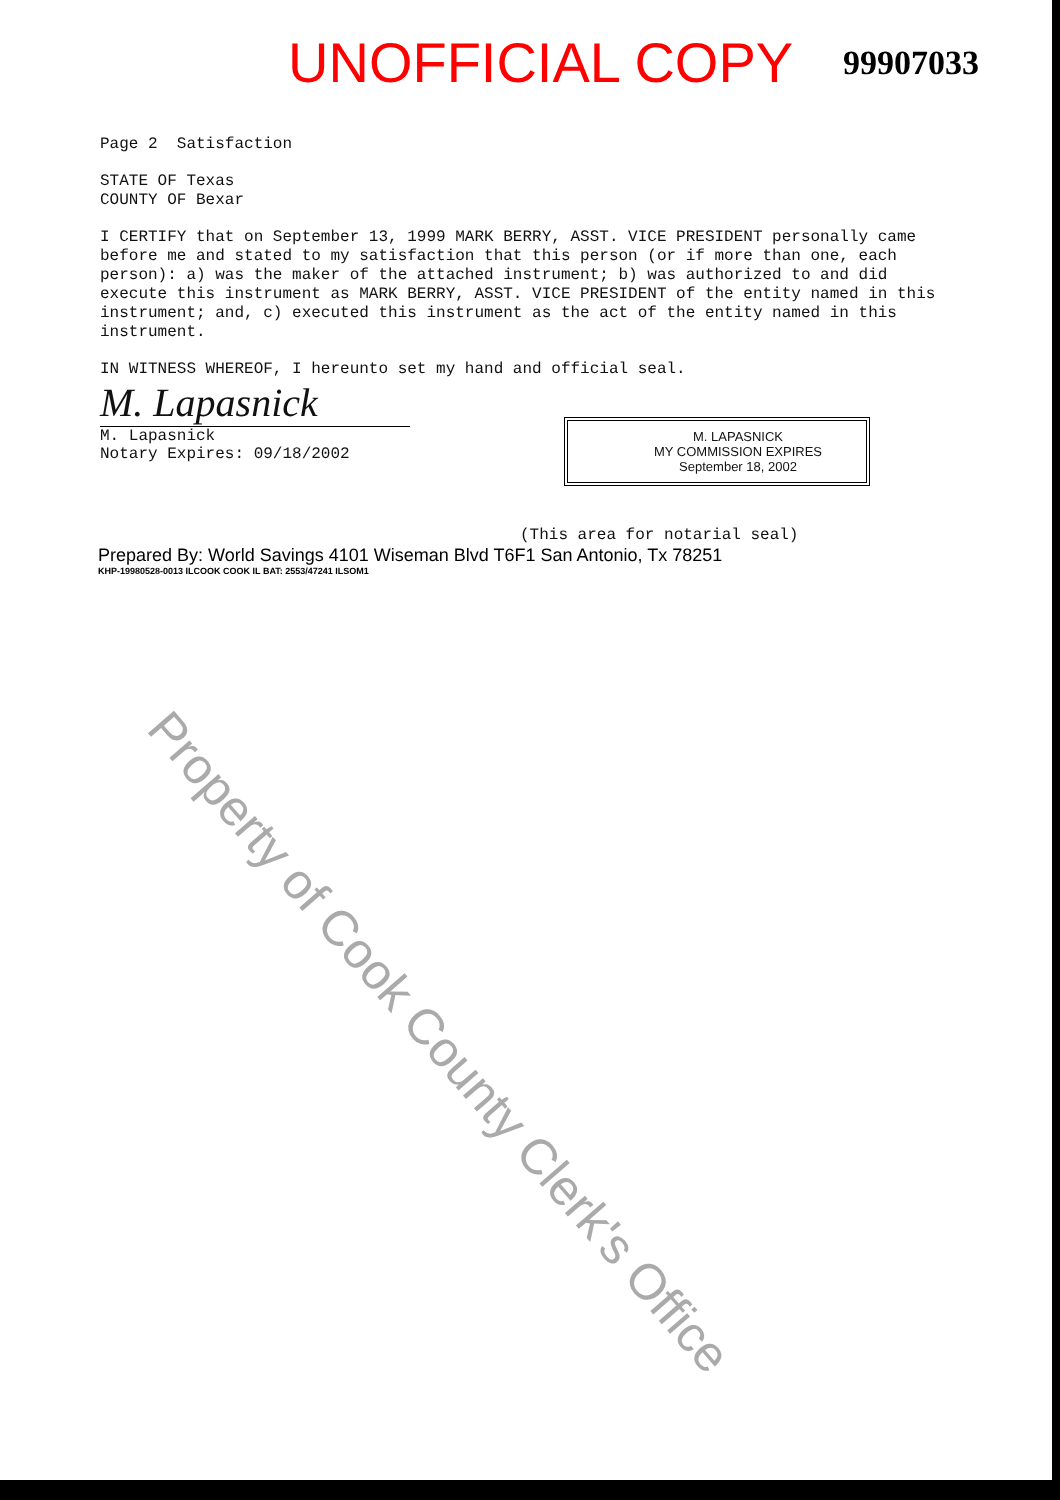UNOFFICIAL COPY
99907033
Page 2 Satisfaction
STATE OF Texas
COUNTY OF Bexar
I CERTIFY that on September 13, 1999 MARK BERRY, ASST. VICE PRESIDENT personally came before me and stated to my satisfaction that this person (or if more than one, each person): a) was the maker of the attached instrument; b) was authorized to and did execute this instrument as MARK BERRY, ASST. VICE PRESIDENT of the entity named in this instrument; and, c) executed this instrument as the act of the entity named in this instrument.
IN WITNESS WHEREOF, I hereunto set my hand and official seal.
M. Lapasnick
M. Lapasnick
Notary Expires: 09/18/2002
M. LAPASNICK
MY COMMISSION EXPIRES
September 18, 2002
(This area for notarial seal)
Prepared By: World Savings 4101 Wiseman Blvd T6F1 San Antonio, Tx 78251
KHP-19980528-0013 ILCOOK COOK IL BAT: 2553/47241 ILSOM1
Property of Cook County Clerk's Office